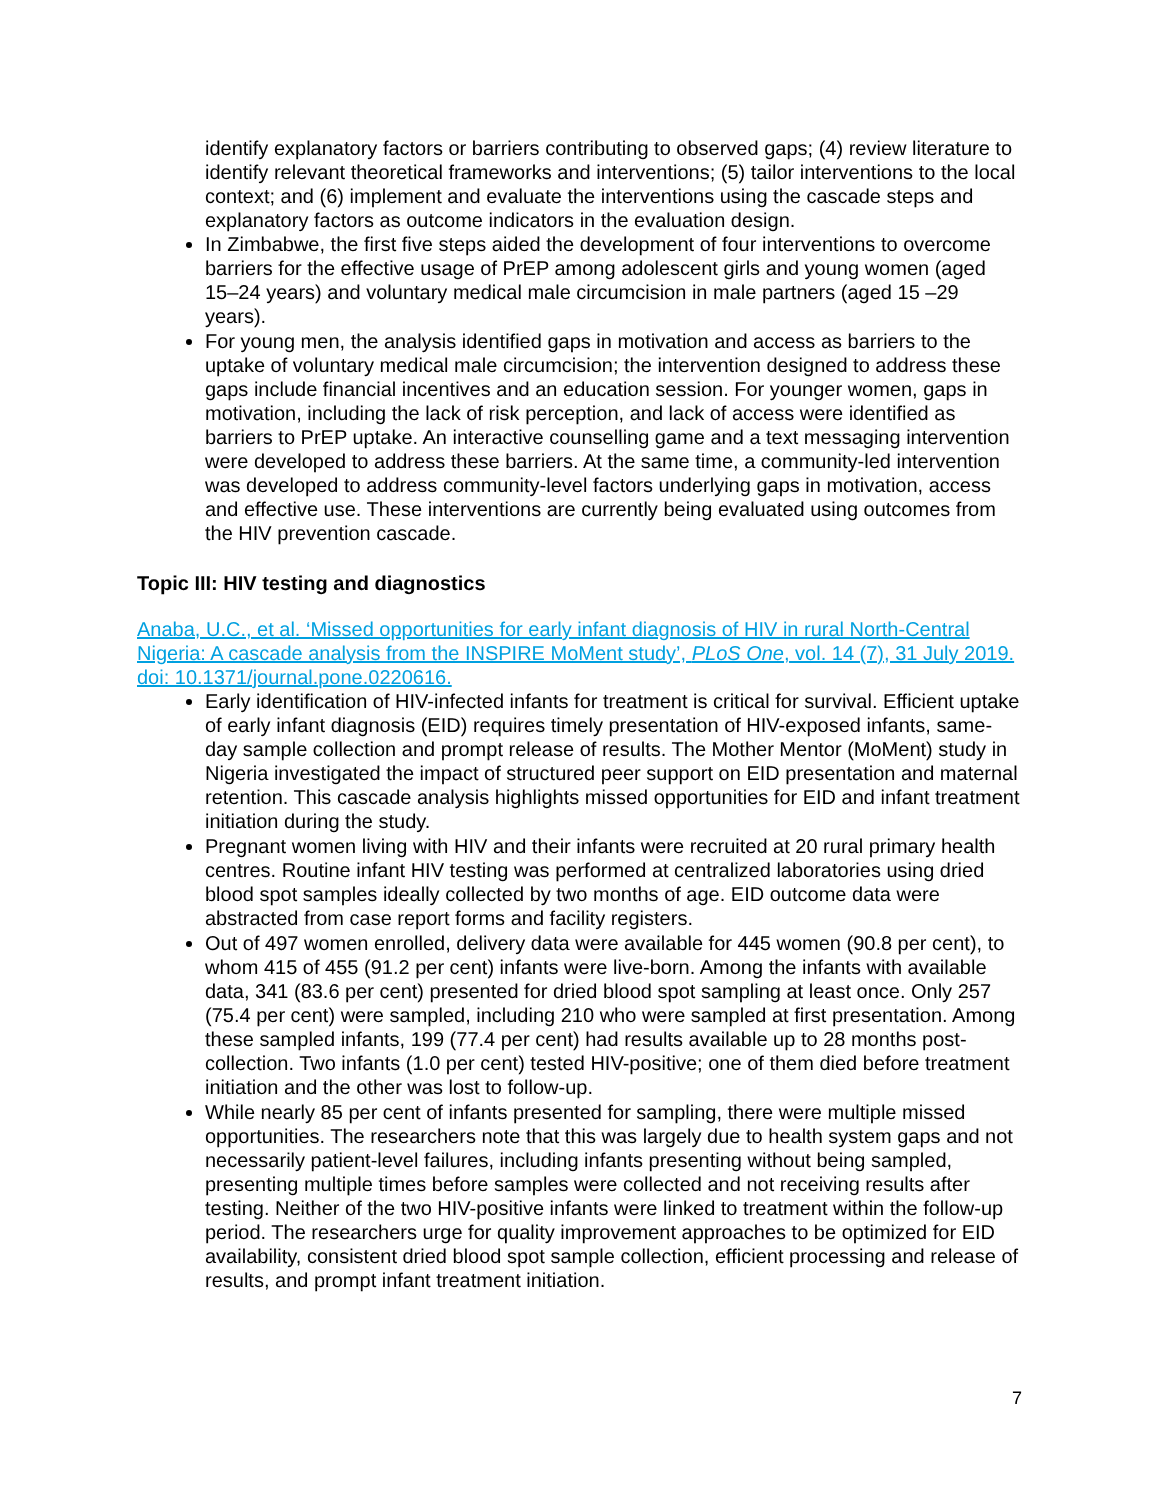identify explanatory factors or barriers contributing to observed gaps; (4) review literature to identify relevant theoretical frameworks and interventions; (5) tailor interventions to the local context; and (6) implement and evaluate the interventions using the cascade steps and explanatory factors as outcome indicators in the evaluation design.
In Zimbabwe, the first five steps aided the development of four interventions to overcome barriers for the effective usage of PrEP among adolescent girls and young women (aged 15–24 years) and voluntary medical male circumcision in male partners (aged 15 –29 years).
For young men, the analysis identified gaps in motivation and access as barriers to the uptake of voluntary medical male circumcision; the intervention designed to address these gaps include financial incentives and an education session. For younger women, gaps in motivation, including the lack of risk perception, and lack of access were identified as barriers to PrEP uptake. An interactive counselling game and a text messaging intervention were developed to address these barriers. At the same time, a community-led intervention was developed to address community-level factors underlying gaps in motivation, access and effective use. These interventions are currently being evaluated using outcomes from the HIV prevention cascade.
Topic III: HIV testing and diagnostics
Anaba, U.C., et al. ‘Missed opportunities for early infant diagnosis of HIV in rural North-Central Nigeria: A cascade analysis from the INSPIRE MoMent study’, PLoS One, vol. 14 (7), 31 July 2019. doi: 10.1371/journal.pone.0220616.
Early identification of HIV-infected infants for treatment is critical for survival. Efficient uptake of early infant diagnosis (EID) requires timely presentation of HIV-exposed infants, same-day sample collection and prompt release of results. The Mother Mentor (MoMent) study in Nigeria investigated the impact of structured peer support on EID presentation and maternal retention. This cascade analysis highlights missed opportunities for EID and infant treatment initiation during the study.
Pregnant women living with HIV and their infants were recruited at 20 rural primary health centres. Routine infant HIV testing was performed at centralized laboratories using dried blood spot samples ideally collected by two months of age. EID outcome data were abstracted from case report forms and facility registers.
Out of 497 women enrolled, delivery data were available for 445 women (90.8 per cent), to whom 415 of 455 (91.2 per cent) infants were live-born. Among the infants with available data, 341 (83.6 per cent) presented for dried blood spot sampling at least once. Only 257 (75.4 per cent) were sampled, including 210 who were sampled at first presentation. Among these sampled infants, 199 (77.4 per cent) had results available up to 28 months post-collection. Two infants (1.0 per cent) tested HIV-positive; one of them died before treatment initiation and the other was lost to follow-up.
While nearly 85 per cent of infants presented for sampling, there were multiple missed opportunities. The researchers note that this was largely due to health system gaps and not necessarily patient-level failures, including infants presenting without being sampled, presenting multiple times before samples were collected and not receiving results after testing. Neither of the two HIV-positive infants were linked to treatment within the follow-up period. The researchers urge for quality improvement approaches to be optimized for EID availability, consistent dried blood spot sample collection, efficient processing and release of results, and prompt infant treatment initiation.
7